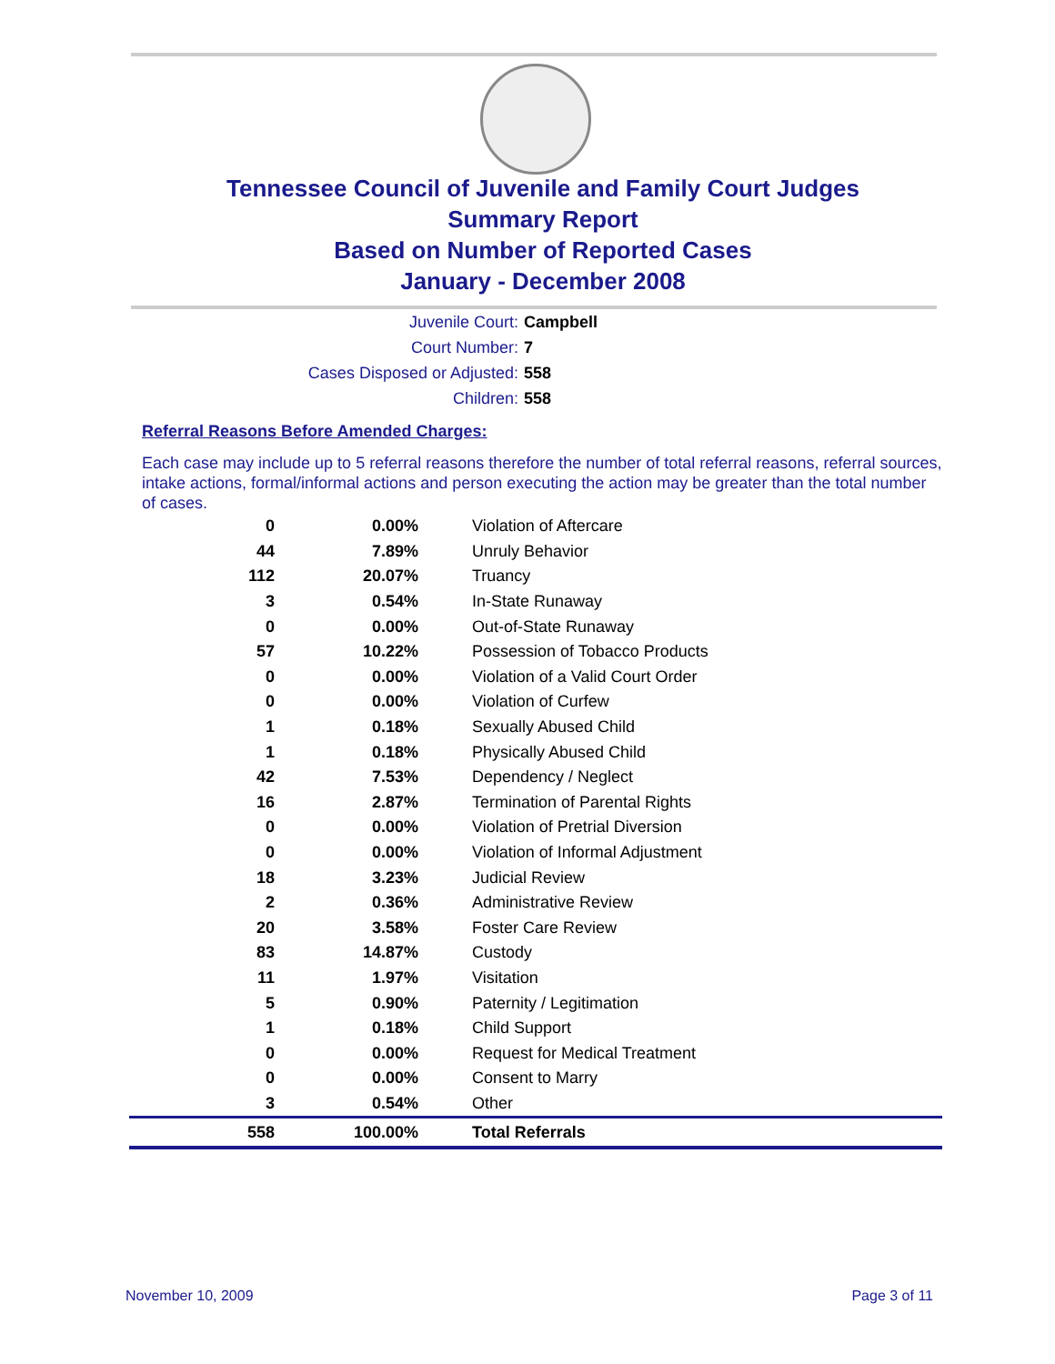Tennessee Council of Juvenile and Family Court Judges
Summary Report
Based on Number of Reported Cases
January - December 2008
Juvenile Court: Campbell
Court Number: 7
Cases Disposed or Adjusted: 558
Children: 558
Referral Reasons Before Amended Charges:
Each case may include up to 5 referral reasons therefore the number of total referral reasons, referral sources, intake actions, formal/informal actions and person executing the action may be greater than the total number of cases.
| 0 | 0.00% | Violation of Aftercare |
| 44 | 7.89% | Unruly Behavior |
| 112 | 20.07% | Truancy |
| 3 | 0.54% | In-State Runaway |
| 0 | 0.00% | Out-of-State Runaway |
| 57 | 10.22% | Possession of Tobacco Products |
| 0 | 0.00% | Violation of a Valid Court Order |
| 0 | 0.00% | Violation of Curfew |
| 1 | 0.18% | Sexually Abused Child |
| 1 | 0.18% | Physically Abused Child |
| 42 | 7.53% | Dependency / Neglect |
| 16 | 2.87% | Termination of Parental Rights |
| 0 | 0.00% | Violation of Pretrial Diversion |
| 0 | 0.00% | Violation of Informal Adjustment |
| 18 | 3.23% | Judicial Review |
| 2 | 0.36% | Administrative Review |
| 20 | 3.58% | Foster Care Review |
| 83 | 14.87% | Custody |
| 11 | 1.97% | Visitation |
| 5 | 0.90% | Paternity / Legitimation |
| 1 | 0.18% | Child Support |
| 0 | 0.00% | Request for Medical Treatment |
| 0 | 0.00% | Consent to Marry |
| 3 | 0.54% | Other |
| 558 | 100.00% | Total Referrals |
November 10, 2009 Page 3 of 11